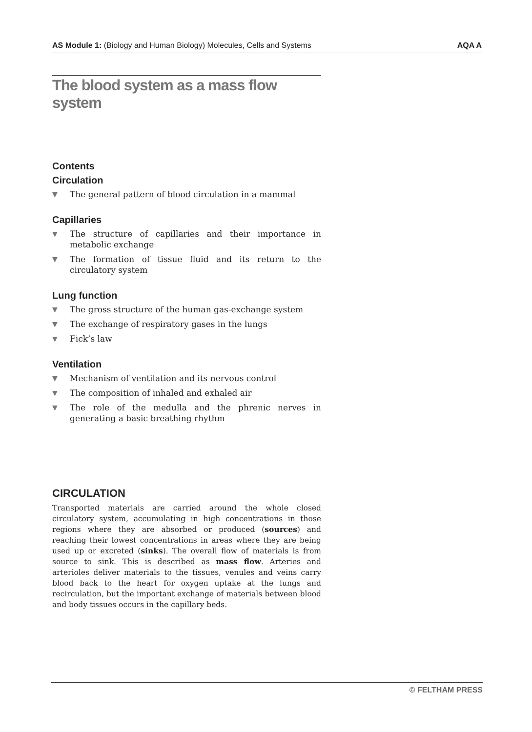AS Module 1: (Biology and Human Biology) Molecules, Cells and Systems AQA A
The blood system as a mass flow system
Contents
Circulation
▼ The general pattern of blood circulation in a mammal
Capillaries
▼ The structure of capillaries and their importance in metabolic exchange
▼ The formation of tissue fluid and its return to the circulatory system
Lung function
▼ The gross structure of the human gas-exchange system
▼ The exchange of respiratory gases in the lungs
▼ Fick’s law
Ventilation
▼ Mechanism of ventilation and its nervous control
▼ The composition of inhaled and exhaled air
▼ The role of the medulla and the phrenic nerves in generating a basic breathing rhythm
CIRCULATION
Transported materials are carried around the whole closed circulatory system, accumulating in high concentrations in those regions where they are absorbed or produced (sources) and reaching their lowest concentrations in areas where they are being used up or excreted (sinks). The overall flow of materials is from source to sink. This is described as mass flow. Arteries and arterioles deliver materials to the tissues, venules and veins carry blood back to the heart for oxygen uptake at the lungs and recirculation, but the important exchange of materials between blood and body tissues occurs in the capillary beds.
© FELTHAM PRESS